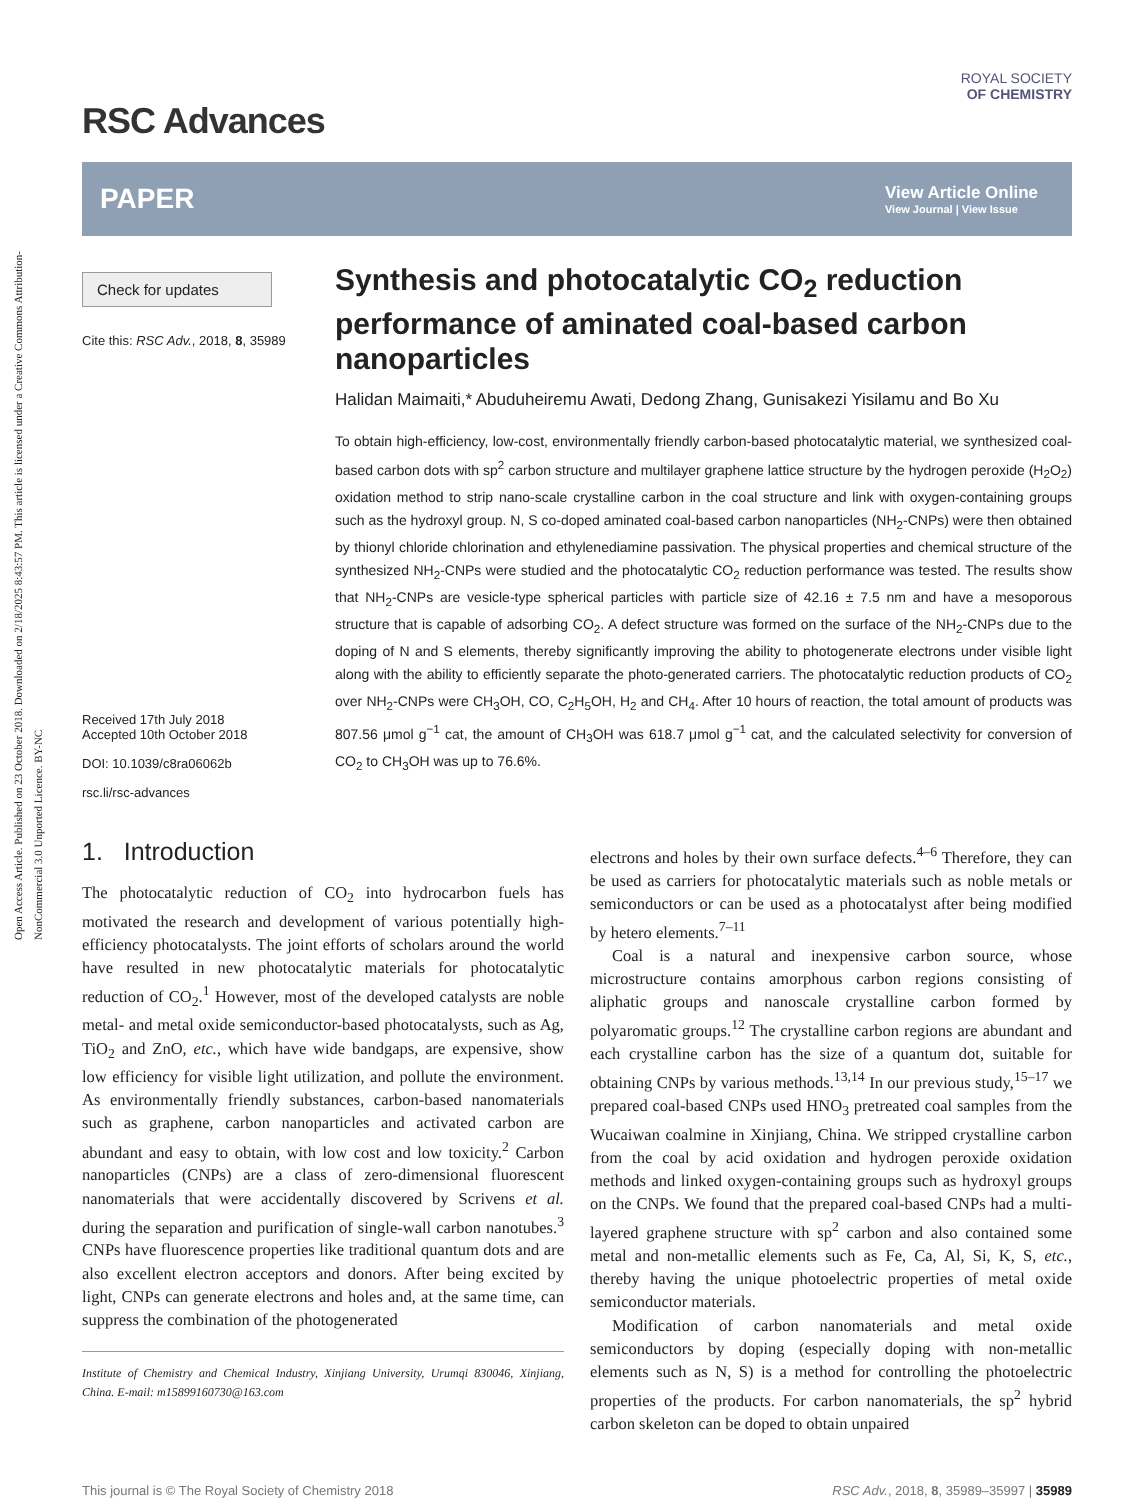Open Access Article. Published on 23 October 2018. Downloaded on 2/18/2025 8:43:57 PM. This article is licensed under a Creative Commons Attribution-NonCommercial 3.0 Unported Licence. BY-NC
RSC Advances
ROYAL SOCIETY
OF CHEMISTRY
PAPER
View Article Online
View Journal | View Issue
Check for updates
Cite this: RSC Adv., 2018, 8, 35989
Received 17th July 2018
Accepted 10th October 2018
DOI: 10.1039/c8ra06062b
rsc.li/rsc-advances
Synthesis and photocatalytic CO<sub>2</sub> reduction performance of aminated coal-based carbon nanoparticles
Halidan Maimaiti,* Abuduheiremu Awati, Dedong Zhang, Gunisakezi Yisilamu and Bo Xu
To obtain high-efficiency, low-cost, environmentally friendly carbon-based photocatalytic material, we synthesized coal-based carbon dots with sp<sup>2</sup> carbon structure and multilayer graphene lattice structure by the hydrogen peroxide (H<sub>2</sub>O<sub>2</sub>) oxidation method to strip nano-scale crystalline carbon in the coal structure and link with oxygen-containing groups such as the hydroxyl group. N, S co-doped aminated coal-based carbon nanoparticles (NH<sub>2</sub>-CNPs) were then obtained by thionyl chloride chlorination and ethylenediamine passivation. The physical properties and chemical structure of the synthesized NH<sub>2</sub>-CNPs were studied and the photocatalytic CO<sub>2</sub> reduction performance was tested. The results show that NH<sub>2</sub>-CNPs are vesicle-type spherical particles with particle size of 42.16 ± 7.5 nm and have a mesoporous structure that is capable of adsorbing CO<sub>2</sub>. A defect structure was formed on the surface of the NH<sub>2</sub>-CNPs due to the doping of N and S elements, thereby significantly improving the ability to photogenerate electrons under visible light along with the ability to efficiently separate the photo-generated carriers. The photocatalytic reduction products of CO<sub>2</sub> over NH<sub>2</sub>-CNPs were CH<sub>3</sub>OH, CO, C<sub>2</sub>H<sub>5</sub>OH, H<sub>2</sub> and CH<sub>4</sub>. After 10 hours of reaction, the total amount of products was 807.56 μmol g<sup>−1</sup> cat, the amount of CH<sub>3</sub>OH was 618.7 μmol g<sup>−1</sup> cat, and the calculated selectivity for conversion of CO<sub>2</sub> to CH<sub>3</sub>OH was up to 76.6%.
1. Introduction
The photocatalytic reduction of CO<sub>2</sub> into hydrocarbon fuels has motivated the research and development of various potentially high-efficiency photocatalysts. The joint efforts of scholars around the world have resulted in new photocatalytic materials for photocatalytic reduction of CO<sub>2</sub>.<sup>1</sup> However, most of the developed catalysts are noble metal- and metal oxide semiconductor-based photocatalysts, such as Ag, TiO<sub>2</sub> and ZnO, etc., which have wide bandgaps, are expensive, show low efficiency for visible light utilization, and pollute the environment. As environmentally friendly substances, carbon-based nanomaterials such as graphene, carbon nanoparticles and activated carbon are abundant and easy to obtain, with low cost and low toxicity.<sup>2</sup> Carbon nanoparticles (CNPs) are a class of zero-dimensional fluorescent nanomaterials that were accidentally discovered by Scrivens et al. during the separation and purification of single-wall carbon nanotubes.<sup>3</sup> CNPs have fluorescence properties like traditional quantum dots and are also excellent electron acceptors and donors. After being excited by light, CNPs can generate electrons and holes and, at the same time, can suppress the combination of the photogenerated
Institute of Chemistry and Chemical Industry, Xinjiang University, Urumqi 830046, Xinjiang, China. E-mail: m15899160730@163.com
electrons and holes by their own surface defects.<sup>4–6</sup> Therefore, they can be used as carriers for photocatalytic materials such as noble metals or semiconductors or can be used as a photocatalyst after being modified by hetero elements.<sup>7–11</sup>
Coal is a natural and inexpensive carbon source, whose microstructure contains amorphous carbon regions consisting of aliphatic groups and nanoscale crystalline carbon formed by polyaromatic groups.<sup>12</sup> The crystalline carbon regions are abundant and each crystalline carbon has the size of a quantum dot, suitable for obtaining CNPs by various methods.<sup>13,14</sup> In our previous study,<sup>15–17</sup> we prepared coal-based CNPs used HNO<sub>3</sub> pretreated coal samples from the Wucaiwan coalmine in Xinjiang, China. We stripped crystalline carbon from the coal by acid oxidation and hydrogen peroxide oxidation methods and linked oxygen-containing groups such as hydroxyl groups on the CNPs. We found that the prepared coal-based CNPs had a multi-layered graphene structure with sp<sup>2</sup> carbon and also contained some metal and non-metallic elements such as Fe, Ca, Al, Si, K, S, etc., thereby having the unique photoelectric properties of metal oxide semiconductor materials.
Modification of carbon nanomaterials and metal oxide semiconductors by doping (especially doping with non-metallic elements such as N, S) is a method for controlling the photoelectric properties of the products. For carbon nanomaterials, the sp<sup>2</sup> hybrid carbon skeleton can be doped to obtain unpaired
This journal is © The Royal Society of Chemistry 2018 RSC Adv., 2018, 8, 35989–35997 | 35989